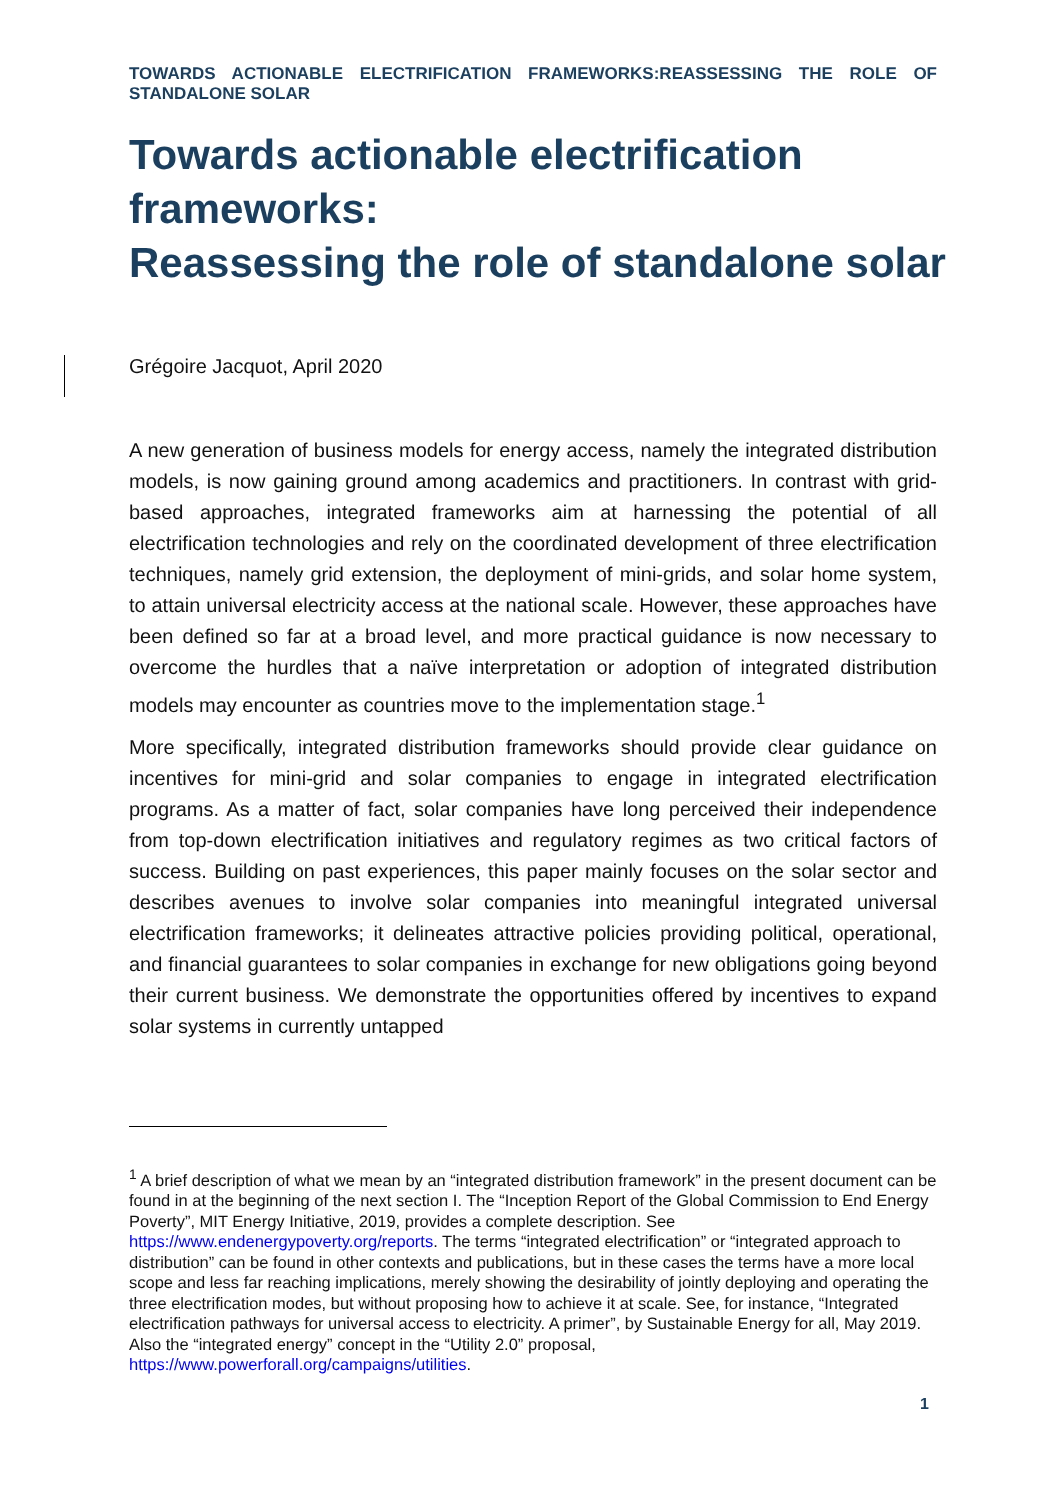TOWARDS ACTIONABLE ELECTRIFICATION FRAMEWORKS:REASSESSING THE ROLE OF STANDALONE SOLAR
Towards actionable electrification frameworks:
Reassessing the role of standalone solar
Grégoire Jacquot, April 2020
A new generation of business models for energy access, namely the integrated distribution models, is now gaining ground among academics and practitioners. In contrast with grid-based approaches, integrated frameworks aim at harnessing the potential of all electrification technologies and rely on the coordinated development of three electrification techniques, namely grid extension, the deployment of mini-grids, and solar home system, to attain universal electricity access at the national scale. However, these approaches have been defined so far at a broad level, and more practical guidance is now necessary to overcome the hurdles that a naïve interpretation or adoption of integrated distribution models may encounter as countries move to the implementation stage.<sup>1</sup>
More specifically, integrated distribution frameworks should provide clear guidance on incentives for mini-grid and solar companies to engage in integrated electrification programs. As a matter of fact, solar companies have long perceived their independence from top-down electrification initiatives and regulatory regimes as two critical factors of success. Building on past experiences, this paper mainly focuses on the solar sector and describes avenues to involve solar companies into meaningful integrated universal electrification frameworks; it delineates attractive policies providing political, operational, and financial guarantees to solar companies in exchange for new obligations going beyond their current business. We demonstrate the opportunities offered by incentives to expand solar systems in currently untapped
<sup>1</sup> A brief description of what we mean by an “integrated distribution framework” in the present document can be found in at the beginning of the next section I. The “Inception Report of the Global Commission to End Energy Poverty”, MIT Energy Initiative, 2019, provides a complete description. See https://www.endenergypoverty.org/reports. The terms “integrated electrification” or “integrated approach to distribution” can be found in other contexts and publications, but in these cases the terms have a more local scope and less far reaching implications, merely showing the desirability of jointly deploying and operating the three electrification modes, but without proposing how to achieve it at scale. See, for instance, “Integrated electrification pathways for universal access to electricity. A primer”, by Sustainable Energy for all, May 2019. Also the “integrated energy” concept in the “Utility 2.0” proposal, https://www.powerforall.org/campaigns/utilities.
1